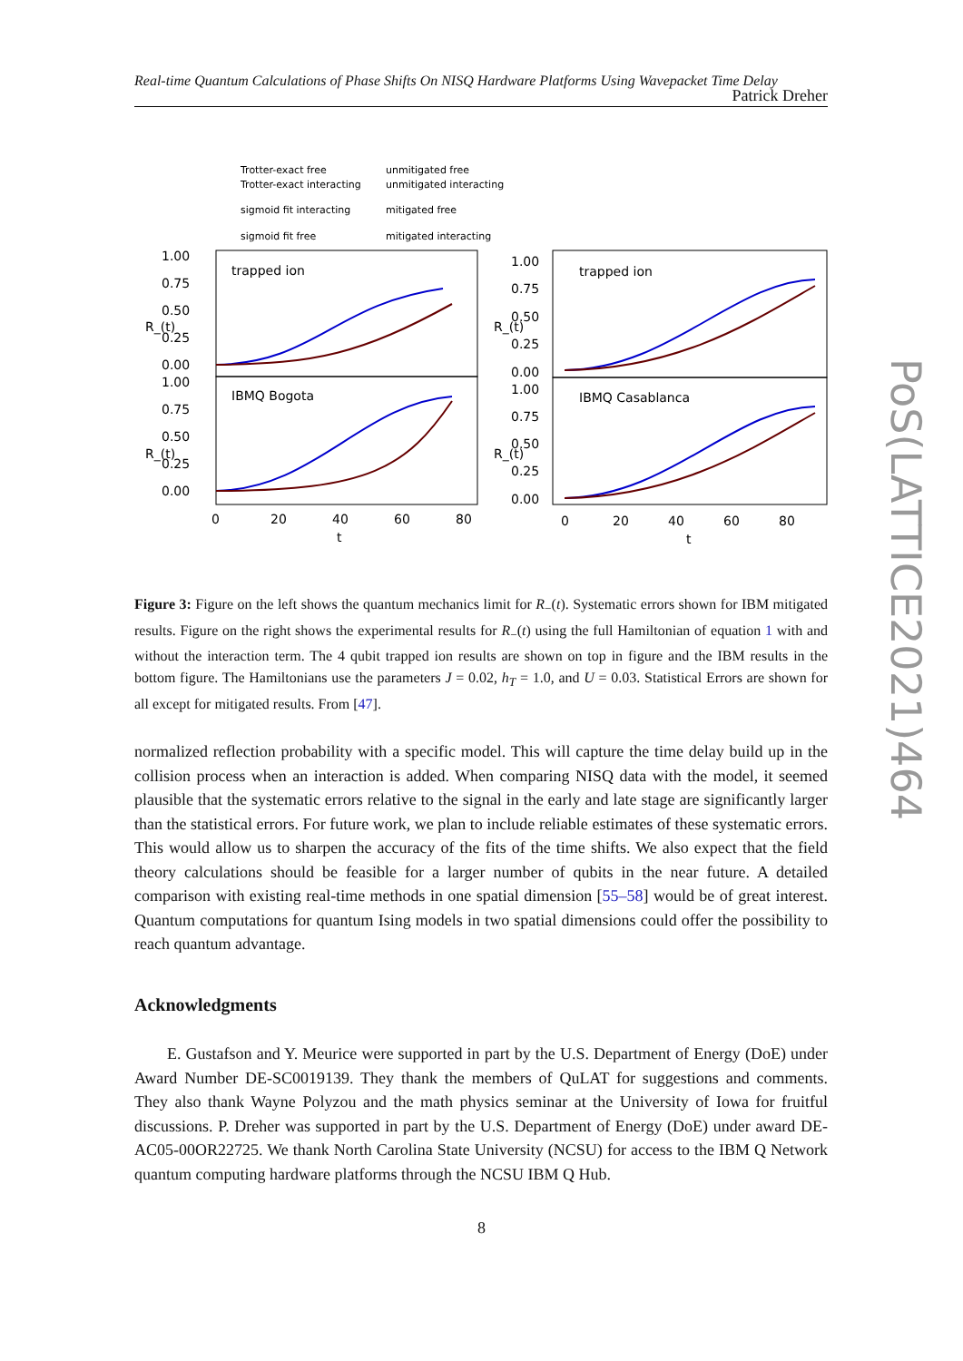Real-time Quantum Calculations of Phase Shifts On NISQ Hardware Platforms Using Wavepacket Time Delay Patrick Dreher
Trotter-exact free
Trotter-exact interacting
sigmoid fit interacting
sigmoid fit free
unmitigated free
unmitigated interacting
mitigated free
mitigated interacting
trapped ion
IBMQ Bogota
trapped ion
IBMQ Casablanca
1.00
0.75
0.50
0.25
0.00
1.00
0.75
0.50
0.25
0.00
1.00
0.75
0.50
0.25
0.00
1.00
0.75
0.50
0.25
0.00
0
20
40
60
80
t
0
20
40
60
80
t
R_(t)
R_(t)
R_(t)
R_(t)
Figure 3: Figure on the left shows the quantum mechanics limit for R<sub>−</sub>(t). Systematic errors shown for IBM mitigated results. Figure on the right shows the experimental results for R<sub>−</sub>(t) using the full Hamiltonian of equation 1 with and without the interaction term. The 4 qubit trapped ion results are shown on top in figure and the IBM results in the bottom figure. The Hamiltonians use the parameters J = 0.02, h<sub>T</sub> = 1.0, and U = 0.03. Statistical Errors are shown for all except for mitigated results. From [47].
normalized reflection probability with a specific model. This will capture the time delay build up in the collision process when an interaction is added. When comparing NISQ data with the model, it seemed plausible that the systematic errors relative to the signal in the early and late stage are significantly larger than the statistical errors. For future work, we plan to include reliable estimates of these systematic errors. This would allow us to sharpen the accuracy of the fits of the time shifts. We also expect that the field theory calculations should be feasible for a larger number of qubits in the near future. A detailed comparison with existing real-time methods in one spatial dimension [55–58] would be of great interest. Quantum computations for quantum Ising models in two spatial dimensions could offer the possibility to reach quantum advantage.
Acknowledgments
E. Gustafson and Y. Meurice were supported in part by the U.S. Department of Energy (DoE) under Award Number DE-SC0019139. They thank the members of QuLAT for suggestions and comments. They also thank Wayne Polyzou and the math physics seminar at the University of Iowa for fruitful discussions. P. Dreher was supported in part by the U.S. Department of Energy (DoE) under award DE-AC05-00OR22725. We thank North Carolina State University (NCSU) for access to the IBM Q Network quantum computing hardware platforms through the NCSU IBM Q Hub.
8
PoS(LATTICE2021)464